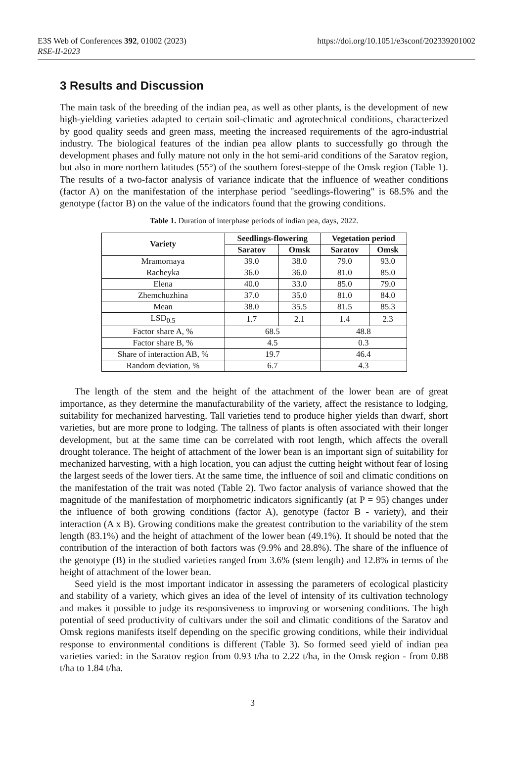https://doi.org/10.1051/e3sconf/202339201002 E3S Web of Conferences 392, 01002 (2023)
RSE-II-2023
3 Results and Discussion
The main task of the breeding of the indian pea, as well as other plants, is the development of new high-yielding varieties adapted to certain soil-climatic and agrotechnical conditions, characterized by good quality seeds and green mass, meeting the increased requirements of the agro-industrial industry. The biological features of the indian pea allow plants to successfully go through the development phases and fully mature not only in the hot semi-arid conditions of the Saratov region, but also in more northern latitudes (55°) of the southern forest-steppe of the Omsk region (Table 1). The results of a two-factor analysis of variance indicate that the influence of weather conditions (factor A) on the manifestation of the interphase period "seedlings-flowering" is 68.5% and the genotype (factor B) on the value of the indicators found that the growing conditions.
Table 1. Duration of interphase periods of indian pea, days, 2022.
| Variety | Seedlings-flowering | | Vegetation period | |
| --- | --- | --- | --- | --- |
| | Saratov | Omsk | Saratov | Omsk |
| Mramornaya | 39.0 | 38.0 | 79.0 | 93.0 |
| Racheyka | 36.0 | 36.0 | 81.0 | 85.0 |
| Elena | 40.0 | 33.0 | 85.0 | 79.0 |
| Zhemchuzhina | 37.0 | 35.0 | 81.0 | 84.0 |
| Mean | 38.0 | 35.5 | 81.5 | 85.3 |
| LSD<sub>0.5</sub> | 1.7 | 2.1 | 1.4 | 2.3 |
| Factor share A, % | 68.5 | | 48.8 | |
| Factor share B, % | 4.5 | | 0.3 | |
| Share of interaction AB, % | 19.7 | | 46.4 | |
| Random deviation, % | 6.7 | | 4.3 | |
The length of the stem and the height of the attachment of the lower bean are of great importance, as they determine the manufacturability of the variety, affect the resistance to lodging, suitability for mechanized harvesting. Tall varieties tend to produce higher yields than dwarf, short varieties, but are more prone to lodging. The tallness of plants is often associated with their longer development, but at the same time can be correlated with root length, which affects the overall drought tolerance. The height of attachment of the lower bean is an important sign of suitability for mechanized harvesting, with a high location, you can adjust the cutting height without fear of losing the largest seeds of the lower tiers. At the same time, the influence of soil and climatic conditions on the manifestation of the trait was noted (Table 2). Two factor analysis of variance showed that the magnitude of the manifestation of morphometric indicators significantly (at P = 95) changes under the influence of both growing conditions (factor A), genotype (factor B - variety), and their interaction (A x B). Growing conditions make the greatest contribution to the variability of the stem length (83.1%) and the height of attachment of the lower bean (49.1%). It should be noted that the contribution of the interaction of both factors was (9.9% and 28.8%). The share of the influence of the genotype (B) in the studied varieties ranged from 3.6% (stem length) and 12.8% in terms of the height of attachment of the lower bean.
Seed yield is the most important indicator in assessing the parameters of ecological plasticity and stability of a variety, which gives an idea of the level of intensity of its cultivation technology and makes it possible to judge its responsiveness to improving or worsening conditions. The high potential of seed productivity of cultivars under the soil and climatic conditions of the Saratov and Omsk regions manifests itself depending on the specific growing conditions, while their individual response to environmental conditions is different (Table 3). So formed seed yield of indian pea varieties varied: in the Saratov region from 0.93 t/ha to 2.22 t/ha, in the Omsk region - from 0.88 t/ha to 1.84 t/ha.
3